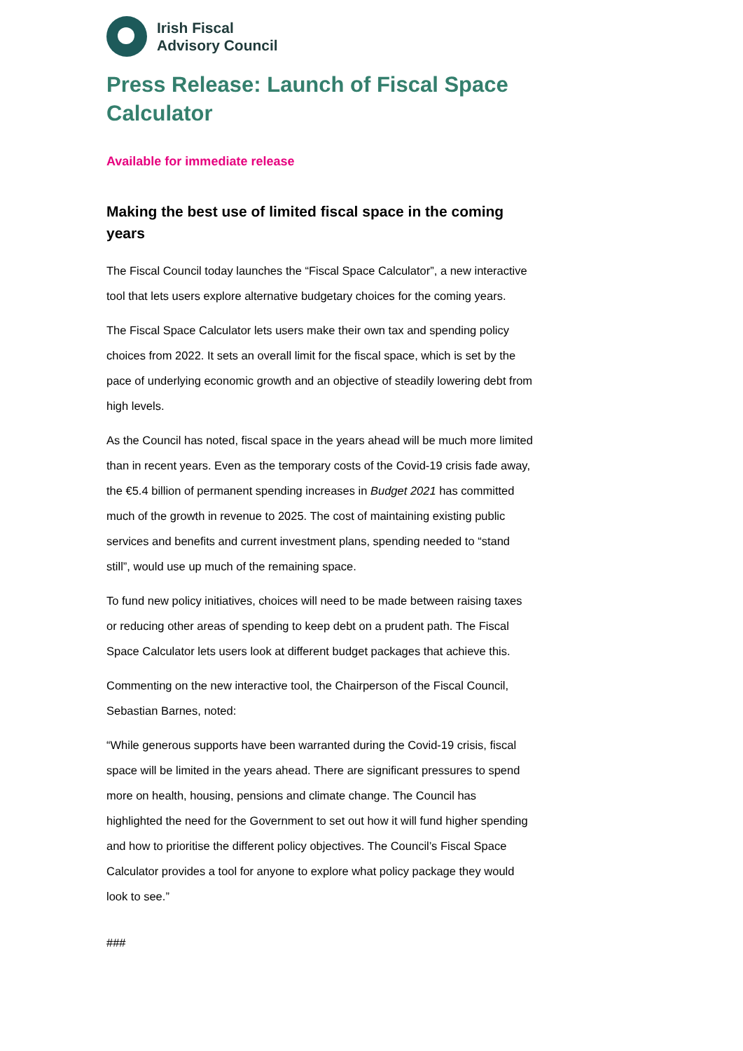Irish Fiscal
Advisory Council
Press Release: Launch of Fiscal Space Calculator
Available for immediate release
Making the best use of limited fiscal space in the coming years
The Fiscal Council today launches the “Fiscal Space Calculator”, a new interactive tool that lets users explore alternative budgetary choices for the coming years.
The Fiscal Space Calculator lets users make their own tax and spending policy choices from 2022. It sets an overall limit for the fiscal space, which is set by the pace of underlying economic growth and an objective of steadily lowering debt from high levels.
As the Council has noted, fiscal space in the years ahead will be much more limited than in recent years. Even as the temporary costs of the Covid-19 crisis fade away, the €5.4 billion of permanent spending increases in Budget 2021 has committed much of the growth in revenue to 2025. The cost of maintaining existing public services and benefits and current investment plans, spending needed to “stand still”, would use up much of the remaining space.
To fund new policy initiatives, choices will need to be made between raising taxes or reducing other areas of spending to keep debt on a prudent path. The Fiscal Space Calculator lets users look at different budget packages that achieve this.
Commenting on the new interactive tool, the Chairperson of the Fiscal Council, Sebastian Barnes, noted:
“While generous supports have been warranted during the Covid-19 crisis, fiscal space will be limited in the years ahead. There are significant pressures to spend more on health, housing, pensions and climate change. The Council has highlighted the need for the Government to set out how it will fund higher spending and how to prioritise the different policy objectives. The Council’s Fiscal Space Calculator provides a tool for anyone to explore what policy package they would look to see.”
###